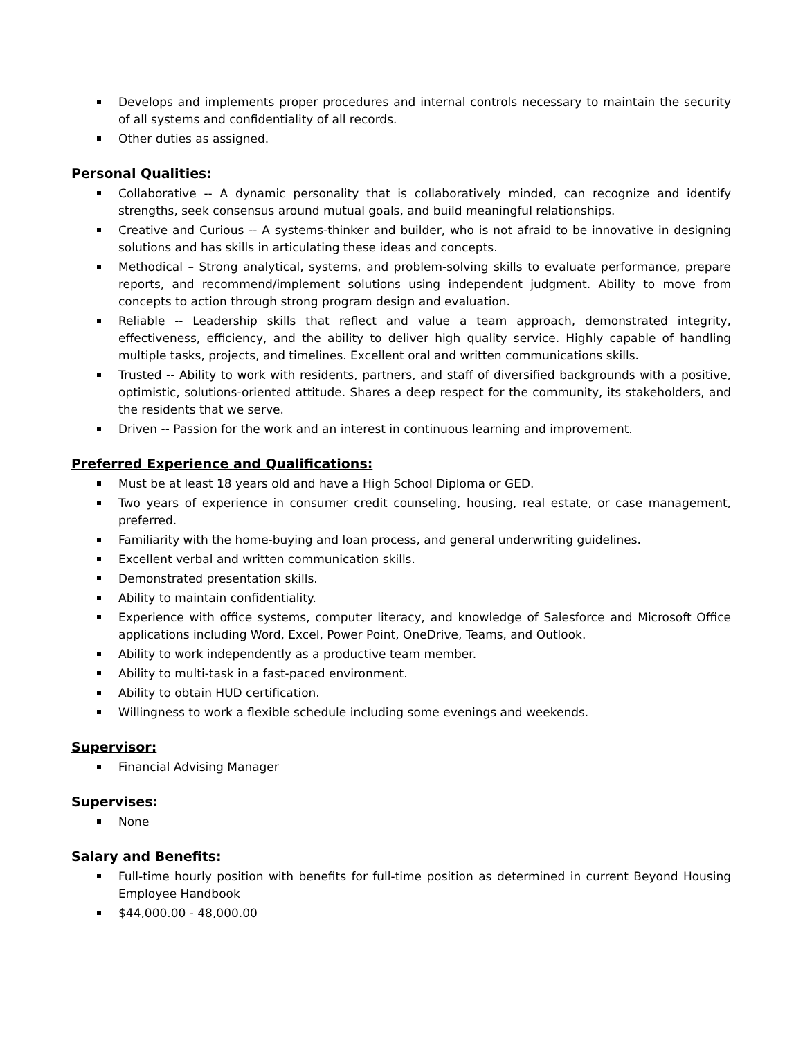Develops and implements proper procedures and internal controls necessary to maintain the security of all systems and confidentiality of all records.
Other duties as assigned.
Personal Qualities:
Collaborative -- A dynamic personality that is collaboratively minded, can recognize and identify strengths, seek consensus around mutual goals, and build meaningful relationships.
Creative and Curious -- A systems-thinker and builder, who is not afraid to be innovative in designing solutions and has skills in articulating these ideas and concepts.
Methodical – Strong analytical, systems, and problem-solving skills to evaluate performance, prepare reports, and recommend/implement solutions using independent judgment. Ability to move from concepts to action through strong program design and evaluation.
Reliable -- Leadership skills that reflect and value a team approach, demonstrated integrity, effectiveness, efficiency, and the ability to deliver high quality service. Highly capable of handling multiple tasks, projects, and timelines. Excellent oral and written communications skills.
Trusted -- Ability to work with residents, partners, and staff of diversified backgrounds with a positive, optimistic, solutions-oriented attitude. Shares a deep respect for the community, its stakeholders, and the residents that we serve.
Driven -- Passion for the work and an interest in continuous learning and improvement.
Preferred Experience and Qualifications:
Must be at least 18 years old and have a High School Diploma or GED.
Two years of experience in consumer credit counseling, housing, real estate, or case management, preferred.
Familiarity with the home-buying and loan process, and general underwriting guidelines.
Excellent verbal and written communication skills.
Demonstrated presentation skills.
Ability to maintain confidentiality.
Experience with office systems, computer literacy, and knowledge of Salesforce and Microsoft Office applications including Word, Excel, Power Point, OneDrive, Teams, and Outlook.
Ability to work independently as a productive team member.
Ability to multi-task in a fast-paced environment.
Ability to obtain HUD certification.
Willingness to work a flexible schedule including some evenings and weekends.
Supervisor:
Financial Advising Manager
Supervises:
None
Salary and Benefits:
Full-time hourly position with benefits for full-time position as determined in current Beyond Housing Employee Handbook
$44,000.00 - 48,000.00